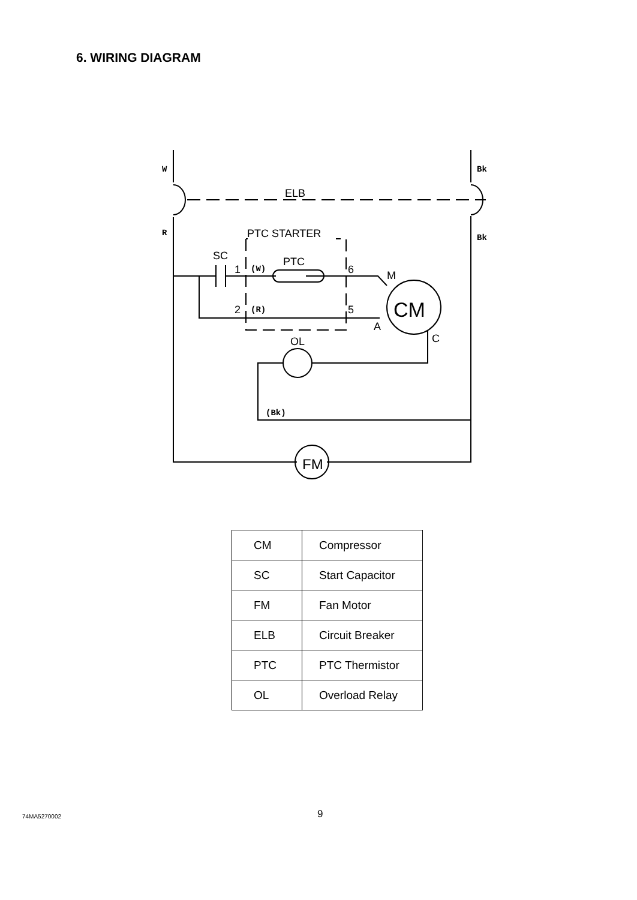6. WIRING DIAGRAM
ELB
PTC STARTER
SC
PTC
1
2
6
5
M
A
C
OL
CM
FM
W
R
Bk
Bk
(W)
(R)
(Bk)
| CM | Compressor |
| SC | Start Capacitor |
| FM | Fan Motor |
| ELB | Circuit Breaker |
| PTC | PTC Thermistor |
| OL | Overload Relay |
74MA5270002 9